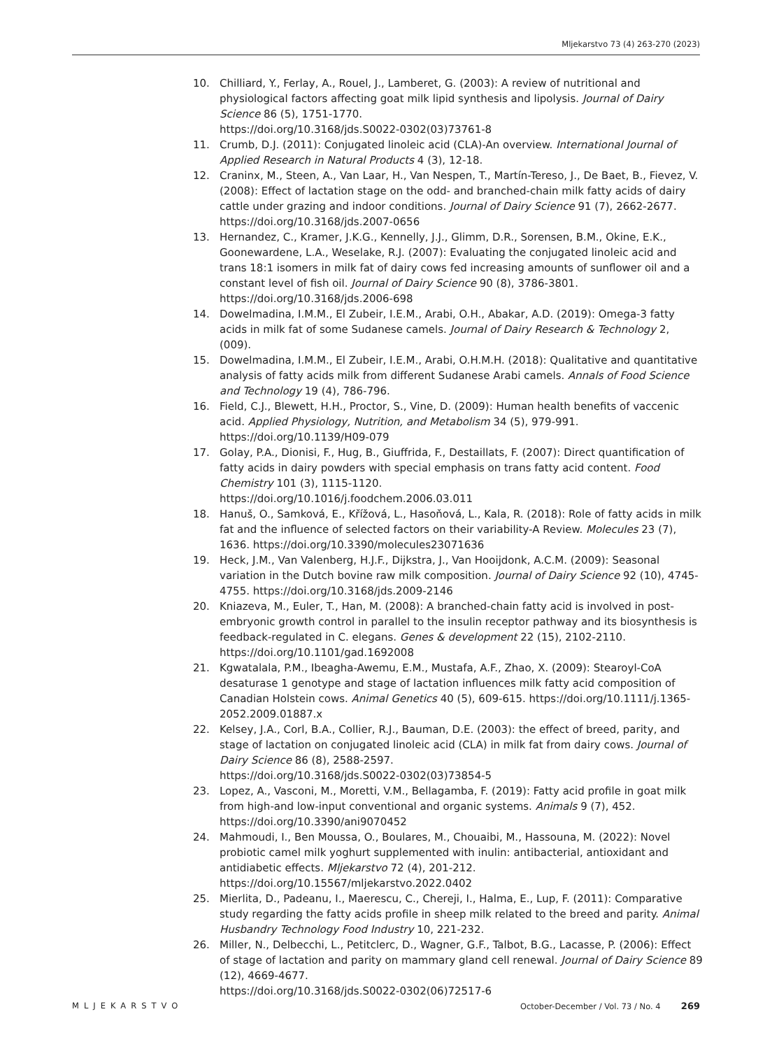Mljekarstvo 73 (4) 263-270 (2023)
10. Chilliard, Y., Ferlay, A., Rouel, J., Lamberet, G. (2003): A review of nutritional and physiological factors affecting goat milk lipid synthesis and lipolysis. Journal of Dairy Science 86 (5), 1751-1770.
https://doi.org/10.3168/jds.S0022-0302(03)73761-8
11. Crumb, D.J. (2011): Conjugated linoleic acid (CLA)-An overview. International Journal of Applied Research in Natural Products 4 (3), 12-18.
12. Craninx, M., Steen, A., Van Laar, H., Van Nespen, T., Martín-Tereso, J., De Baet, B., Fievez, V. (2008): Effect of lactation stage on the odd- and branched-chain milk fatty acids of dairy cattle under grazing and indoor conditions. Journal of Dairy Science 91 (7), 2662-2677. https://doi.org/10.3168/jds.2007-0656
13. Hernandez, C., Kramer, J.K.G., Kennelly, J.J., Glimm, D.R., Sorensen, B.M., Okine, E.K., Goonewardene, L.A., Weselake, R.J. (2007): Evaluating the conjugated linoleic acid and trans 18:1 isomers in milk fat of dairy cows fed increasing amounts of sunflower oil and a constant level of fish oil. Journal of Dairy Science 90 (8), 3786-3801. https://doi.org/10.3168/jds.2006-698
14. Dowelmadina, I.M.M., El Zubeir, I.E.M., Arabi, O.H., Abakar, A.D. (2019): Omega-3 fatty acids in milk fat of some Sudanese camels. Journal of Dairy Research & Technology 2, (009).
15. Dowelmadina, I.M.M., El Zubeir, I.E.M., Arabi, O.H.M.H. (2018): Qualitative and quantitative analysis of fatty acids milk from different Sudanese Arabi camels. Annals of Food Science and Technology 19 (4), 786-796.
16. Field, C.J., Blewett, H.H., Proctor, S., Vine, D. (2009): Human health benefits of vaccenic acid. Applied Physiology, Nutrition, and Metabolism 34 (5), 979-991. https://doi.org/10.1139/H09-079
17. Golay, P.A., Dionisi, F., Hug, B., Giuffrida, F., Destaillats, F. (2007): Direct quantification of fatty acids in dairy powders with special emphasis on trans fatty acid content. Food Chemistry 101 (3), 1115-1120.
https://doi.org/10.1016/j.foodchem.2006.03.011
18. Hanuš, O., Samková, E., Křížová, L., Hasoňová, L., Kala, R. (2018): Role of fatty acids in milk fat and the influence of selected factors on their variability-A Review. Molecules 23 (7), 1636. https://doi.org/10.3390/molecules23071636
19. Heck, J.M., Van Valenberg, H.J.F., Dijkstra, J., Van Hooijdonk, A.C.M. (2009): Seasonal variation in the Dutch bovine raw milk composition. Journal of Dairy Science 92 (10), 4745-4755. https://doi.org/10.3168/jds.2009-2146
20. Kniazeva, M., Euler, T., Han, M. (2008): A branched-chain fatty acid is involved in post-embryonic growth control in parallel to the insulin receptor pathway and its biosynthesis is feedback-regulated in C. elegans. Genes & development 22 (15), 2102-2110. https://doi.org/10.1101/gad.1692008
21. Kgwatalala, P.M., Ibeagha-Awemu, E.M., Mustafa, A.F., Zhao, X. (2009): Stearoyl-CoA desaturase 1 genotype and stage of lactation influences milk fatty acid composition of Canadian Holstein cows. Animal Genetics 40 (5), 609-615. https://doi.org/10.1111/j.1365-2052.2009.01887.x
22. Kelsey, J.A., Corl, B.A., Collier, R.J., Bauman, D.E. (2003): the effect of breed, parity, and stage of lactation on conjugated linoleic acid (CLA) in milk fat from dairy cows. Journal of Dairy Science 86 (8), 2588-2597.
https://doi.org/10.3168/jds.S0022-0302(03)73854-5
23. Lopez, A., Vasconi, M., Moretti, V.M., Bellagamba, F. (2019): Fatty acid profile in goat milk from high-and low-input conventional and organic systems. Animals 9 (7), 452. https://doi.org/10.3390/ani9070452
24. Mahmoudi, I., Ben Moussa, O., Boulares, M., Chouaibi, M., Hassouna, M. (2022): Novel probiotic camel milk yoghurt supplemented with inulin: antibacterial, antioxidant and antidiabetic effects. Mljekarstvo 72 (4), 201-212.
https://doi.org/10.15567/mljekarstvo.2022.0402
25. Mierlita, D., Padeanu, I., Maerescu, C., Chereji, I., Halma, E., Lup, F. (2011): Comparative study regarding the fatty acids profile in sheep milk related to the breed and parity. Animal Husbandry Technology Food Industry 10, 221-232.
26. Miller, N., Delbecchi, L., Petitclerc, D., Wagner, G.F., Talbot, B.G., Lacasse, P. (2006): Effect of stage of lactation and parity on mammary gland cell renewal. Journal of Dairy Science 89 (12), 4669-4677.
https://doi.org/10.3168/jds.S0022-0302(06)72517-6
MLJEKARSTVO October-December / Vol. 73 / No. 4 269